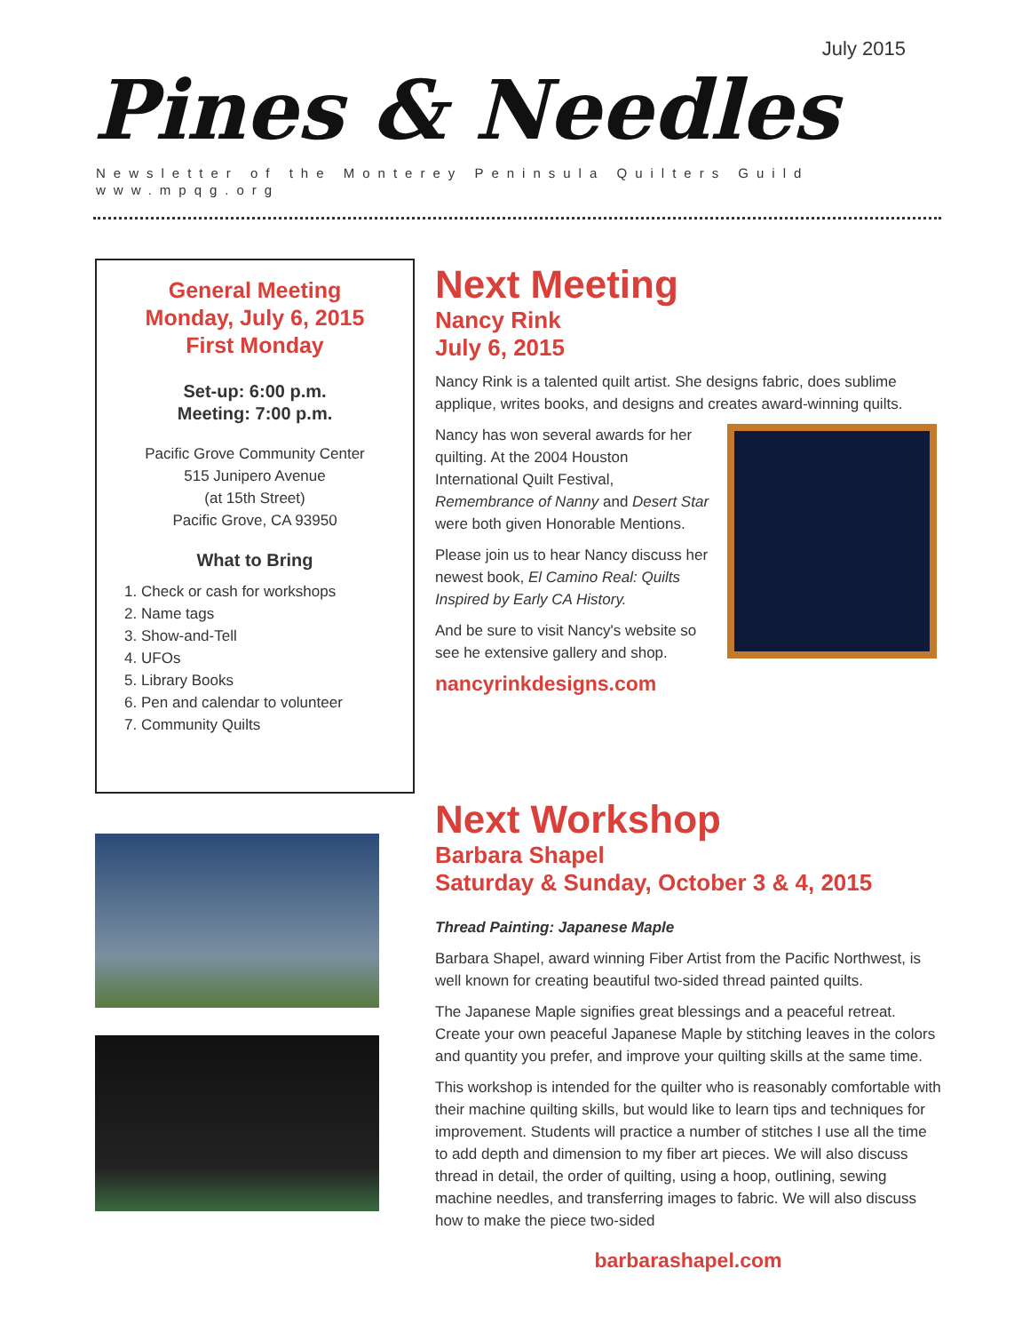July 2015
Pines & Needles
Newsletter of the Monterey Peninsula Quilters Guild
www.mpqg.org
General Meeting
Monday, July 6, 2015
First Monday
Set-up: 6:00 p.m.
Meeting: 7:00 p.m.
Pacific Grove Community Center
515 Junipero Avenue
(at 15th Street)
Pacific Grove, CA 93950
What to Bring
1. Check or cash for workshops
2. Name tags
3. Show-and-Tell
4. UFOs
5. Library Books
6. Pen and calendar to volunteer
7. Community Quilts
Next Meeting
Nancy Rink
July 6, 2015
Nancy Rink is a talented quilt artist. She designs fabric, does sublime applique, writes books, and designs and creates award-winning quilts.
Nancy has won several awards for her quilting. At the 2004 Houston International Quilt Festival, Remembrance of Nanny and Desert Star were both given Honorable Mentions.
Please join us to hear Nancy discuss her newest book, El Camino Real: Quilts Inspired by Early CA History.
And be sure to visit Nancy's website so see he extensive gallery and shop.
nancyrinkdesigns.com
Next Workshop
Barbara Shapel
Saturday & Sunday, October 3 & 4, 2015
Thread Painting: Japanese Maple
Barbara Shapel, award winning Fiber Artist from the Pacific Northwest, is well known for creating beautiful two-sided thread painted quilts.
The Japanese Maple signifies great blessings and a peaceful retreat. Create your own peaceful Japanese Maple by stitching leaves in the colors and quantity you prefer, and improve your quilting skills at the same time.
This workshop is intended for the quilter who is reasonably comfortable with their machine quilting skills, but would like to learn tips and techniques for improvement. Students will practice a number of stitches I use all the time to add depth and dimension to my fiber art pieces. We will also discuss thread in detail, the order of quilting, using a hoop, outlining, sewing machine needles, and transferring images to fabric. We will also discuss how to make the piece two-sided
barbarashapel.com